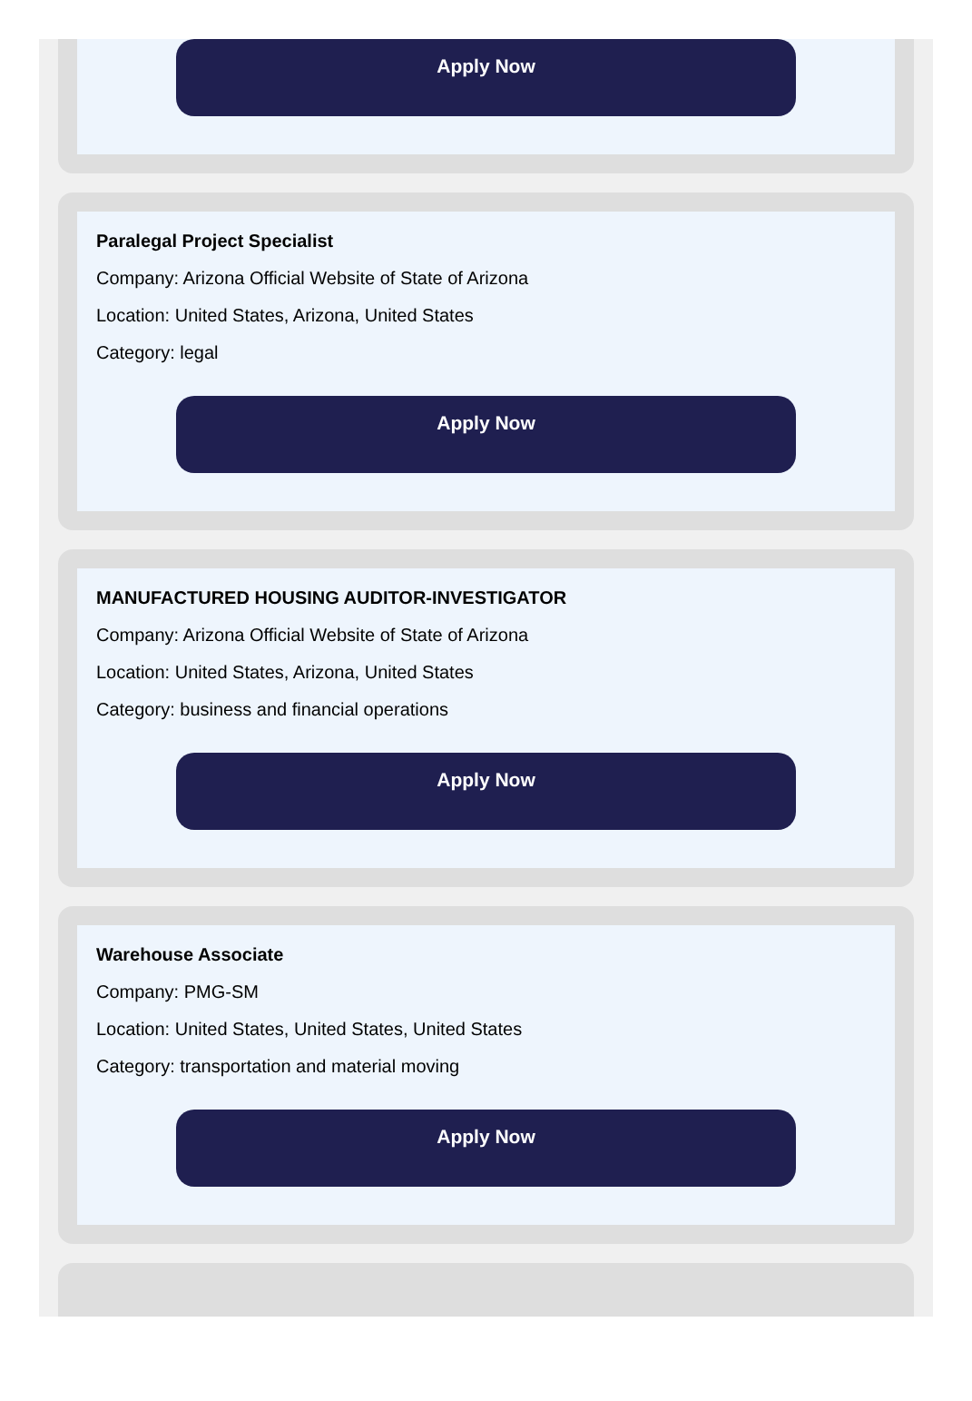Apply Now
Paralegal Project Specialist
Company: Arizona Official Website of State of Arizona
Location: United States, Arizona, United States
Category: legal
Apply Now
MANUFACTURED HOUSING AUDITOR-INVESTIGATOR
Company: Arizona Official Website of State of Arizona
Location: United States, Arizona, United States
Category: business and financial operations
Apply Now
Warehouse Associate
Company: PMG-SM
Location: United States, United States, United States
Category: transportation and material moving
Apply Now